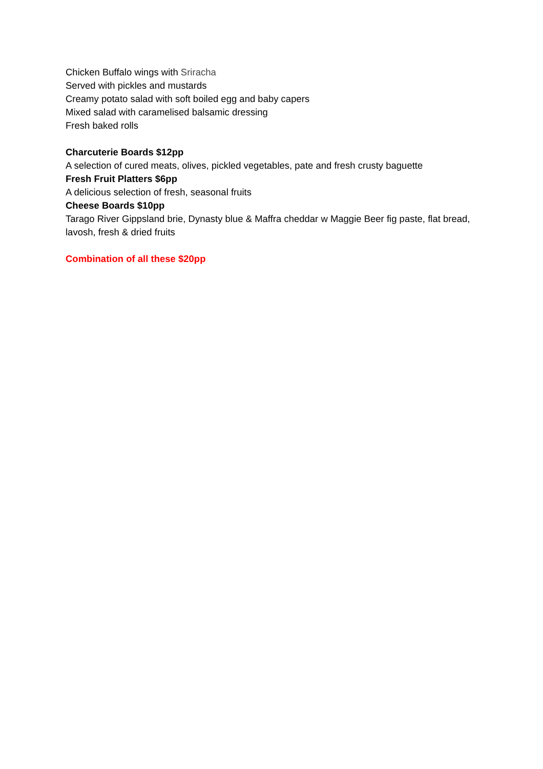Chicken Buffalo wings with Sriracha
Served with pickles and mustards
Creamy potato salad with soft boiled egg and baby capers
Mixed salad with caramelised balsamic dressing
Fresh baked rolls
Charcuterie Boards $12pp
A selection of cured meats, olives, pickled vegetables, pate and fresh crusty baguette
Fresh Fruit Platters $6pp
A delicious selection of fresh, seasonal fruits
Cheese Boards $10pp
Tarago River Gippsland brie, Dynasty blue & Maffra cheddar w Maggie Beer fig paste, flat bread, lavosh, fresh & dried fruits
Combination of all these $20pp